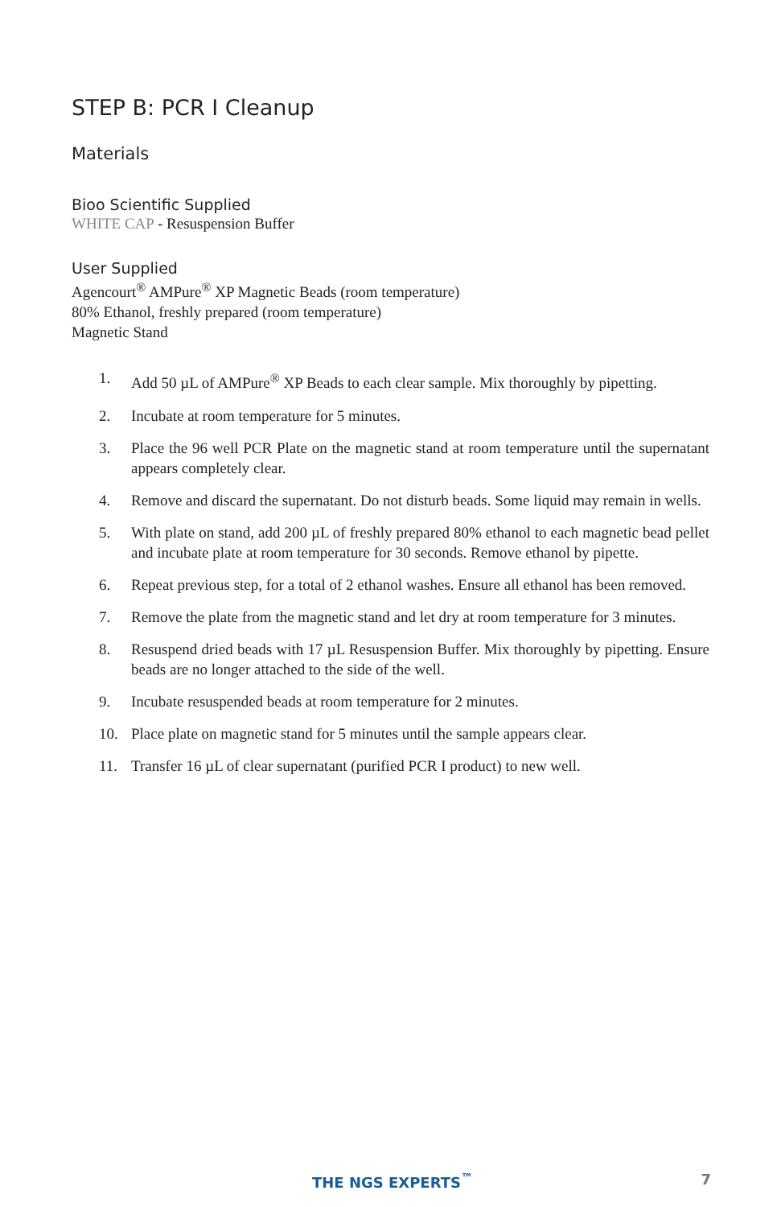STEP B: PCR I Cleanup
Materials
Bioo Scientific Supplied
WHITE CAP - Resuspension Buffer
User Supplied
Agencourt<sup>®</sup> AMPure<sup>®</sup> XP Magnetic Beads (room temperature)
80% Ethanol, freshly prepared (room temperature)
Magnetic Stand
1. Add 50 µL of AMPure<sup>®</sup> XP Beads to each clear sample. Mix thoroughly by pipetting.
2. Incubate at room temperature for 5 minutes.
3. Place the 96 well PCR Plate on the magnetic stand at room temperature until the supernatant appears completely clear.
4. Remove and discard the supernatant. Do not disturb beads. Some liquid may remain in wells.
5. With plate on stand, add 200 µL of freshly prepared 80% ethanol to each magnetic bead pellet and incubate plate at room temperature for 30 seconds. Remove ethanol by pipette.
6. Repeat previous step, for a total of 2 ethanol washes. Ensure all ethanol has been removed.
7. Remove the plate from the magnetic stand and let dry at room temperature for 3 minutes.
8. Resuspend dried beads with 17 µL Resuspension Buffer. Mix thoroughly by pipetting. Ensure beads are no longer attached to the side of the well.
9. Incubate resuspended beads at room temperature for 2 minutes.
10. Place plate on magnetic stand for 5 minutes until the sample appears clear.
11. Transfer 16 µL of clear supernatant (purified PCR I product) to new well.
THE NGS EXPERTS<sup>™</sup> 7